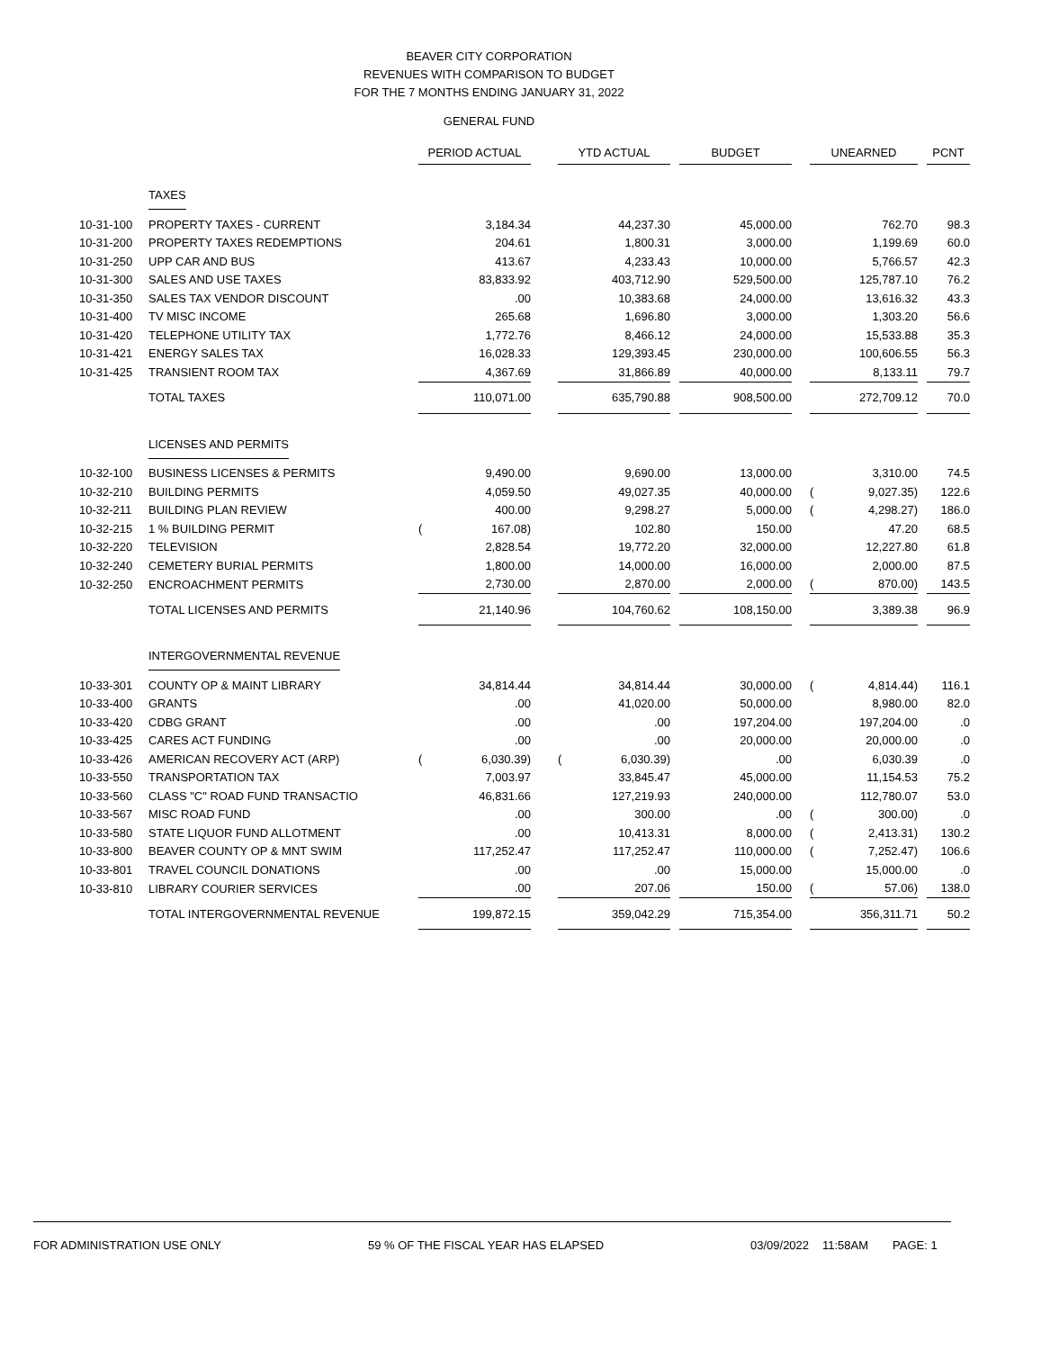BEAVER CITY CORPORATION
REVENUES WITH COMPARISON TO BUDGET
FOR THE 7 MONTHS ENDING JANUARY 31, 2022
GENERAL FUND
| | | PERIOD ACTUAL | | | YTD ACTUAL | | | BUDGET | | UNEARNED | | | PCNT |
| | TAXES | | | | | | | | | | | | |
| 10-31-100 | PROPERTY TAXES - CURRENT | | 3,184.34 | | | 44,237.30 | | 45,000.00 | | | 762.70 | | 98.3 |
| 10-31-200 | PROPERTY TAXES REDEMPTIONS | | 204.61 | | | 1,800.31 | | 3,000.00 | | | 1,199.69 | | 60.0 |
| 10-31-250 | UPP CAR AND BUS | | 413.67 | | | 4,233.43 | | 10,000.00 | | | 5,766.57 | | 42.3 |
| 10-31-300 | SALES AND USE TAXES | | 83,833.92 | | | 403,712.90 | | 529,500.00 | | | 125,787.10 | | 76.2 |
| 10-31-350 | SALES TAX VENDOR DISCOUNT | | .00 | | | 10,383.68 | | 24,000.00 | | | 13,616.32 | | 43.3 |
| 10-31-400 | TV MISC INCOME | | 265.68 | | | 1,696.80 | | 3,000.00 | | | 1,303.20 | | 56.6 |
| 10-31-420 | TELEPHONE UTILITY TAX | | 1,772.76 | | | 8,466.12 | | 24,000.00 | | | 15,533.88 | | 35.3 |
| 10-31-421 | ENERGY SALES TAX | | 16,028.33 | | | 129,393.45 | | 230,000.00 | | | 100,606.55 | | 56.3 |
| 10-31-425 | TRANSIENT ROOM TAX | | 4,367.69 | | | 31,866.89 | | 40,000.00 | | | 8,133.11 | | 79.7 |
| | TOTAL TAXES | | 110,071.00 | | | 635,790.88 | | 908,500.00 | | | 272,709.12 | | 70.0 |
| | LICENSES AND PERMITS | | | | | | | | | | | | |
| 10-32-100 | BUSINESS LICENSES & PERMITS | | 9,490.00 | | | 9,690.00 | | 13,000.00 | | | 3,310.00 | | 74.5 |
| 10-32-210 | BUILDING PERMITS | | 4,059.50 | | | 49,027.35 | | 40,000.00 | | ( | 9,027.35) | | 122.6 |
| 10-32-211 | BUILDING PLAN REVIEW | | 400.00 | | | 9,298.27 | | 5,000.00 | | ( | 4,298.27) | | 186.0 |
| 10-32-215 | 1 % BUILDING PERMIT | ( | 167.08) | | | 102.80 | | 150.00 | | | 47.20 | | 68.5 |
| 10-32-220 | TELEVISION | | 2,828.54 | | | 19,772.20 | | 32,000.00 | | | 12,227.80 | | 61.8 |
| 10-32-240 | CEMETERY BURIAL PERMITS | | 1,800.00 | | | 14,000.00 | | 16,000.00 | | | 2,000.00 | | 87.5 |
| 10-32-250 | ENCROACHMENT PERMITS | | 2,730.00 | | | 2,870.00 | | 2,000.00 | | ( | 870.00) | | 143.5 |
| | TOTAL LICENSES AND PERMITS | | 21,140.96 | | | 104,760.62 | | 108,150.00 | | | 3,389.38 | | 96.9 |
| | INTERGOVERNMENTAL REVENUE | | | | | | | | | | | | |
| 10-33-301 | COUNTY OP & MAINT LIBRARY | | 34,814.44 | | | 34,814.44 | | 30,000.00 | | ( | 4,814.44) | | 116.1 |
| 10-33-400 | GRANTS | | .00 | | | 41,020.00 | | 50,000.00 | | | 8,980.00 | | 82.0 |
| 10-33-420 | CDBG GRANT | | .00 | | | .00 | | 197,204.00 | | | 197,204.00 | | .0 |
| 10-33-425 | CARES ACT FUNDING | | .00 | | | .00 | | 20,000.00 | | | 20,000.00 | | .0 |
| 10-33-426 | AMERICAN RECOVERY ACT (ARP) | ( | 6,030.39) | | ( | 6,030.39) | | .00 | | | 6,030.39 | | .0 |
| 10-33-550 | TRANSPORTATION TAX | | 7,003.97 | | | 33,845.47 | | 45,000.00 | | | 11,154.53 | | 75.2 |
| 10-33-560 | CLASS "C" ROAD FUND TRANSACTIO | | 46,831.66 | | | 127,219.93 | | 240,000.00 | | | 112,780.07 | | 53.0 |
| 10-33-567 | MISC ROAD FUND | | .00 | | | 300.00 | | .00 | | ( | 300.00) | | .0 |
| 10-33-580 | STATE LIQUOR FUND ALLOTMENT | | .00 | | | 10,413.31 | | 8,000.00 | | ( | 2,413.31) | | 130.2 |
| 10-33-800 | BEAVER COUNTY OP & MNT SWIM | | 117,252.47 | | | 117,252.47 | | 110,000.00 | | ( | 7,252.47) | | 106.6 |
| 10-33-801 | TRAVEL COUNCIL DONATIONS | | .00 | | | .00 | | 15,000.00 | | | 15,000.00 | | .0 |
| 10-33-810 | LIBRARY COURIER SERVICES | | .00 | | | 207.06 | | 150.00 | | ( | 57.06) | | 138.0 |
| | TOTAL INTERGOVERNMENTAL REVENUE | | 199,872.15 | | | 359,042.29 | | 715,354.00 | | | 356,311.71 | | 50.2 |
FOR ADMINISTRATION USE ONLY 59 % OF THE FISCAL YEAR HAS ELAPSED 03/09/2022 11:58AM PAGE: 1